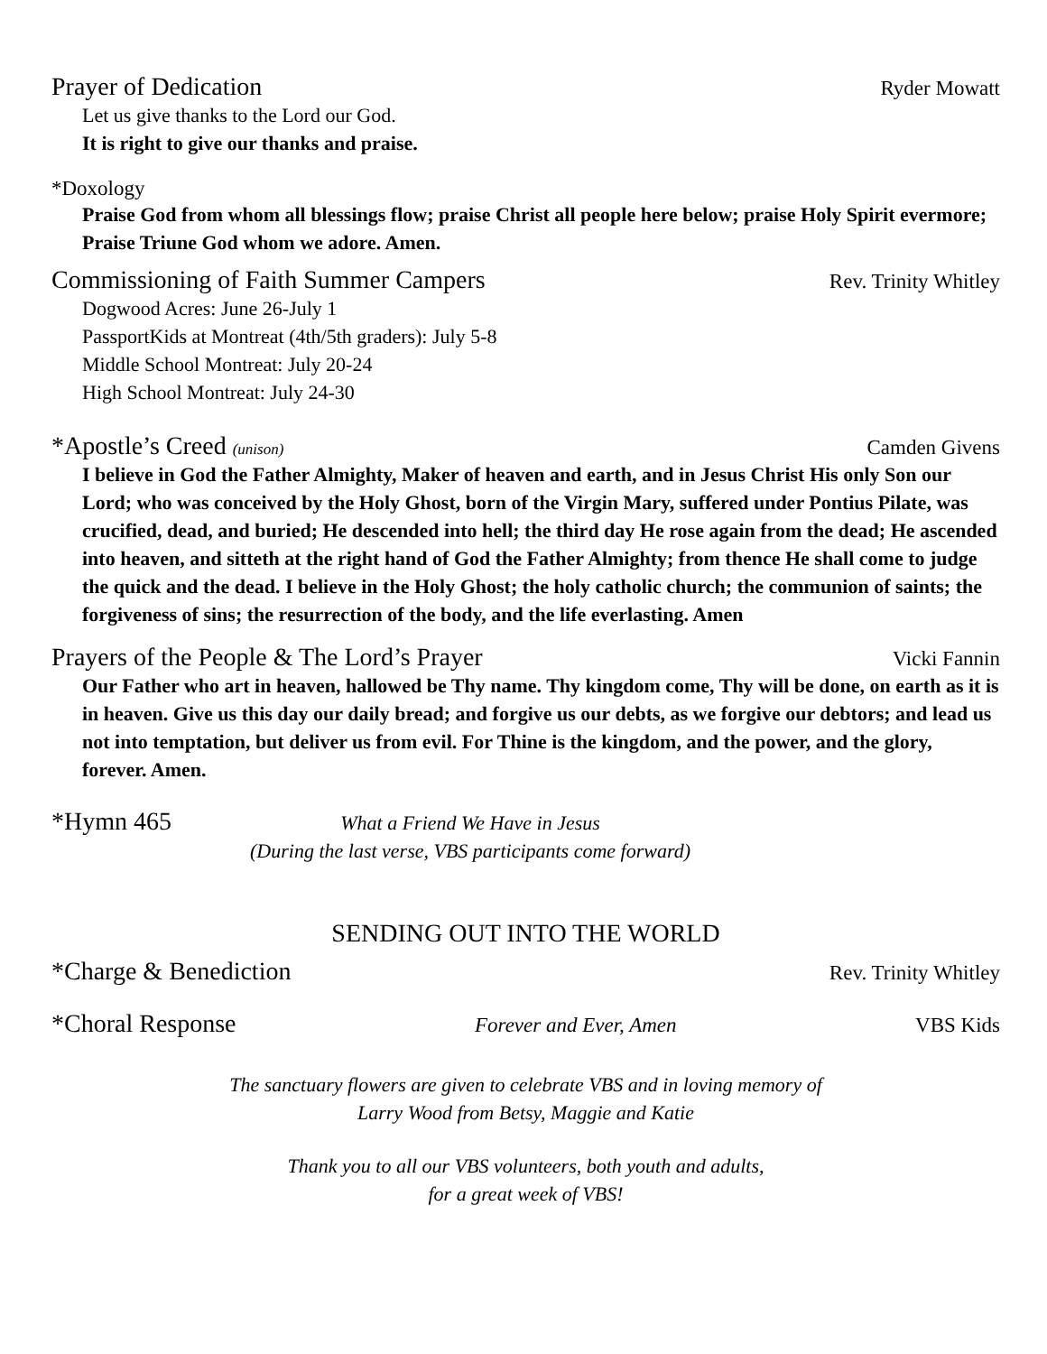Prayer of Dedication Ryder Mowatt
Let us give thanks to the Lord our God.
It is right to give our thanks and praise.
*Doxology
Praise God from whom all blessings flow; praise Christ all people here below; praise Holy Spirit evermore; Praise Triune God whom we adore. Amen.
Commissioning of Faith Summer Campers Rev. Trinity Whitley
Dogwood Acres: June 26-July 1
PassportKids at Montreat (4th/5th graders): July 5-8
Middle School Montreat: July 20-24
High School Montreat: July 24-30
*Apostle’s Creed (unison) Camden Givens
I believe in God the Father Almighty, Maker of heaven and earth, and in Jesus Christ His only Son our Lord; who was conceived by the Holy Ghost, born of the Virgin Mary, suffered under Pontius Pilate, was crucified, dead, and buried; He descended into hell; the third day He rose again from the dead; He ascended into heaven, and sitteth at the right hand of God the Father Almighty; from thence He shall come to judge the quick and the dead. I believe in the Holy Ghost; the holy catholic church; the communion of saints; the forgiveness of sins; the resurrection of the body, and the life everlasting. Amen
Prayers of the People & The Lord’s Prayer Vicki Fannin
Our Father who art in heaven, hallowed be Thy name. Thy kingdom come, Thy will be done, on earth as it is in heaven. Give us this day our daily bread; and forgive us our debts, as we forgive our debtors; and lead us not into temptation, but deliver us from evil. For Thine is the kingdom, and the power, and the glory, forever. Amen.
*Hymn 465 What a Friend We Have in Jesus
(During the last verse, VBS participants come forward)
SENDING OUT INTO THE WORLD
*Charge & Benediction Rev. Trinity Whitley
*Choral Response Forever and Ever, Amen VBS Kids
The sanctuary flowers are given to celebrate VBS and in loving memory of
Larry Wood from Betsy, Maggie and Katie
Thank you to all our VBS volunteers, both youth and adults,
for a great week of VBS!